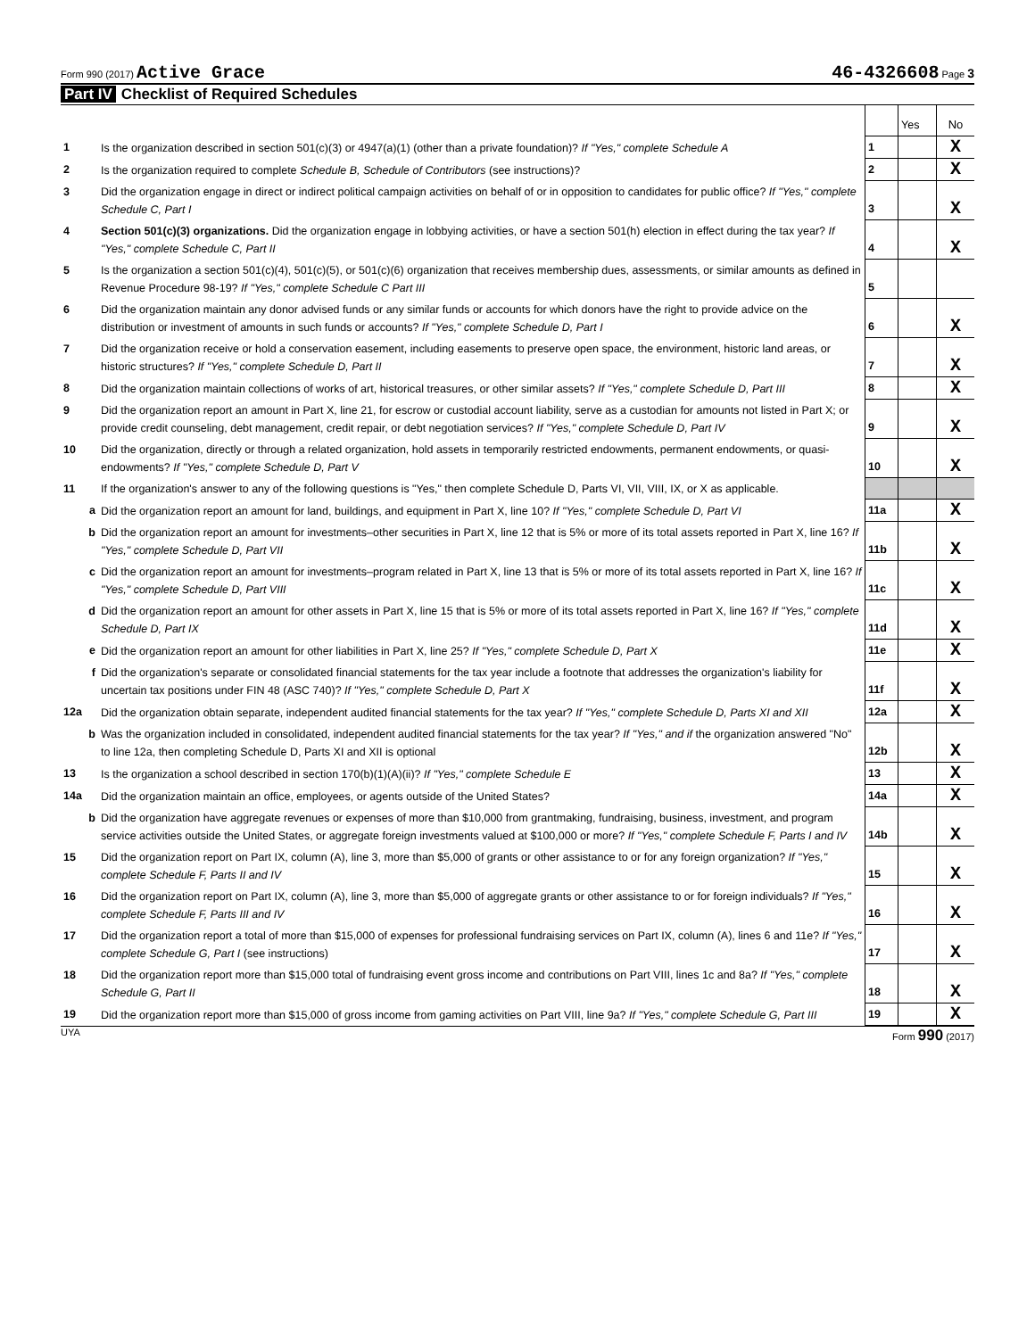Form 990 (2017) Active Grace 46-4326608 Page 3
Part IV Checklist of Required Schedules
| | | | Yes | No |
| 1 | Is the organization described in section 501(c)(3) or 4947(a)(1) (other than a private foundation)? If "Yes," complete Schedule A | 1 | | X |
| 2 | Is the organization required to complete Schedule B, Schedule of Contributors (see instructions)? | 2 | | X |
| 3 | Did the organization engage in direct or indirect political campaign activities on behalf of or in opposition to candidates for public office? If "Yes," complete Schedule C, Part I | 3 | | X |
| 4 | Section 501(c)(3) organizations. Did the organization engage in lobbying activities, or have a section 501(h) election in effect during the tax year? If "Yes," complete Schedule C, Part II | 4 | | X |
| 5 | Is the organization a section 501(c)(4), 501(c)(5), or 501(c)(6) organization that receives membership dues, assessments, or similar amounts as defined in Revenue Procedure 98-19? If "Yes," complete Schedule C Part III | 5 | | |
| 6 | Did the organization maintain any donor advised funds or any similar funds or accounts for which donors have the right to provide advice on the distribution or investment of amounts in such funds or accounts? If "Yes," complete Schedule D, Part I | 6 | | X |
| 7 | Did the organization receive or hold a conservation easement, including easements to preserve open space, the environment, historic land areas, or historic structures? If "Yes," complete Schedule D, Part II | 7 | | X |
| 8 | Did the organization maintain collections of works of art, historical treasures, or other similar assets? If "Yes," complete Schedule D, Part III | 8 | | X |
| 9 | Did the organization report an amount in Part X, line 21, for escrow or custodial account liability, serve as a custodian for amounts not listed in Part X; or provide credit counseling, debt management, credit repair, or debt negotiation services? If "Yes," complete Schedule D, Part IV | 9 | | X |
| 10 | Did the organization, directly or through a related organization, hold assets in temporarily restricted endowments, permanent endowments, or quasi-endowments? If "Yes," complete Schedule D, Part V | 10 | | X |
| 11 | If the organization's answer to any of the following questions is "Yes," then complete Schedule D, Parts VI, VII, VIII, IX, or X as applicable. | | | |
| a | Did the organization report an amount for land, buildings, and equipment in Part X, line 10? If "Yes," complete Schedule D, Part VI | 11a | | X |
| b | Did the organization report an amount for investments–other securities in Part X, line 12 that is 5% or more of its total assets reported in Part X, line 16? If "Yes," complete Schedule D, Part VII | 11b | | X |
| c | Did the organization report an amount for investments–program related in Part X, line 13 that is 5% or more of its total assets reported in Part X, line 16? If "Yes," complete Schedule D, Part VIII | 11c | | X |
| d | Did the organization report an amount for other assets in Part X, line 15 that is 5% or more of its total assets reported in Part X, line 16? If "Yes," complete Schedule D, Part IX | 11d | | X |
| e | Did the organization report an amount for other liabilities in Part X, line 25? If "Yes," complete Schedule D, Part X | 11e | | X |
| f | Did the organization's separate or consolidated financial statements for the tax year include a footnote that addresses the organization's liability for uncertain tax positions under FIN 48 (ASC 740)? If "Yes," complete Schedule D, Part X | 11f | | X |
| 12a | Did the organization obtain separate, independent audited financial statements for the tax year? If "Yes," complete Schedule D, Parts XI and XII | 12a | | X |
| b | Was the organization included in consolidated, independent audited financial statements for the tax year? If "Yes," and if the organization answered "No" to line 12a, then completing Schedule D, Parts XI and XII is optional | 12b | | X |
| 13 | Is the organization a school described in section 170(b)(1)(A)(ii)? If "Yes," complete Schedule E | 13 | | X |
| 14a | Did the organization maintain an office, employees, or agents outside of the United States? | 14a | | X |
| b | Did the organization have aggregate revenues or expenses of more than $10,000 from grantmaking, fundraising, business, investment, and program service activities outside the United States, or aggregate foreign investments valued at $100,000 or more? If "Yes," complete Schedule F, Parts I and IV | 14b | | X |
| 15 | Did the organization report on Part IX, column (A), line 3, more than $5,000 of grants or other assistance to or for any foreign organization? If "Yes," complete Schedule F, Parts II and IV | 15 | | X |
| 16 | Did the organization report on Part IX, column (A), line 3, more than $5,000 of aggregate grants or other assistance to or for foreign individuals? If "Yes," complete Schedule F, Parts III and IV | 16 | | X |
| 17 | Did the organization report a total of more than $15,000 of expenses for professional fundraising services on Part IX, column (A), lines 6 and 11e? If "Yes," complete Schedule G, Part I (see instructions) | 17 | | X |
| 18 | Did the organization report more than $15,000 total of fundraising event gross income and contributions on Part VIII, lines 1c and 8a? If "Yes," complete Schedule G, Part II | 18 | | X |
| 19 | Did the organization report more than $15,000 of gross income from gaming activities on Part VIII, line 9a? If "Yes," complete Schedule G, Part III | 19 | | X |
UYA Form 990 (2017)